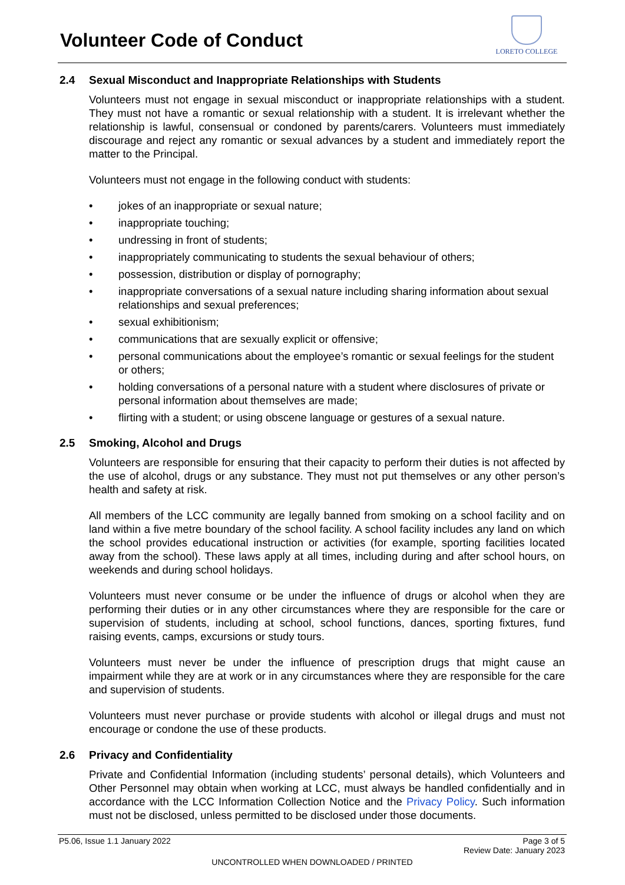Volunteer Code of Conduct
LORETO COLLEGE
2.4 Sexual Misconduct and Inappropriate Relationships with Students
Volunteers must not engage in sexual misconduct or inappropriate relationships with a student. They must not have a romantic or sexual relationship with a student. It is irrelevant whether the relationship is lawful, consensual or condoned by parents/carers. Volunteers must immediately discourage and reject any romantic or sexual advances by a student and immediately report the matter to the Principal.
Volunteers must not engage in the following conduct with students:
• jokes of an inappropriate or sexual nature;
• inappropriate touching;
• undressing in front of students;
• inappropriately communicating to students the sexual behaviour of others;
• possession, distribution or display of pornography;
• inappropriate conversations of a sexual nature including sharing information about sexual relationships and sexual preferences;
• sexual exhibitionism;
• communications that are sexually explicit or offensive;
• personal communications about the employee’s romantic or sexual feelings for the student or others;
• holding conversations of a personal nature with a student where disclosures of private or personal information about themselves are made;
• flirting with a student; or using obscene language or gestures of a sexual nature.
2.5 Smoking, Alcohol and Drugs
Volunteers are responsible for ensuring that their capacity to perform their duties is not affected by the use of alcohol, drugs or any substance. They must not put themselves or any other person’s health and safety at risk.
All members of the LCC community are legally banned from smoking on a school facility and on land within a five metre boundary of the school facility. A school facility includes any land on which the school provides educational instruction or activities (for example, sporting facilities located away from the school). These laws apply at all times, including during and after school hours, on weekends and during school holidays.
Volunteers must never consume or be under the influence of drugs or alcohol when they are performing their duties or in any other circumstances where they are responsible for the care or supervision of students, including at school, school functions, dances, sporting fixtures, fund raising events, camps, excursions or study tours.
Volunteers must never be under the influence of prescription drugs that might cause an impairment while they are at work or in any circumstances where they are responsible for the care and supervision of students.
Volunteers must never purchase or provide students with alcohol or illegal drugs and must not encourage or condone the use of these products.
2.6 Privacy and Confidentiality
Private and Confidential Information (including students’ personal details), which Volunteers and Other Personnel may obtain when working at LCC, must always be handled confidentially and in accordance with the LCC Information Collection Notice and the Privacy Policy. Such information must not be disclosed, unless permitted to be disclosed under those documents.
P5.06, Issue 1.1 January 2022 Page 3 of 5
Review Date: January 2023
UNCONTROLLED WHEN DOWNLOADED / PRINTED